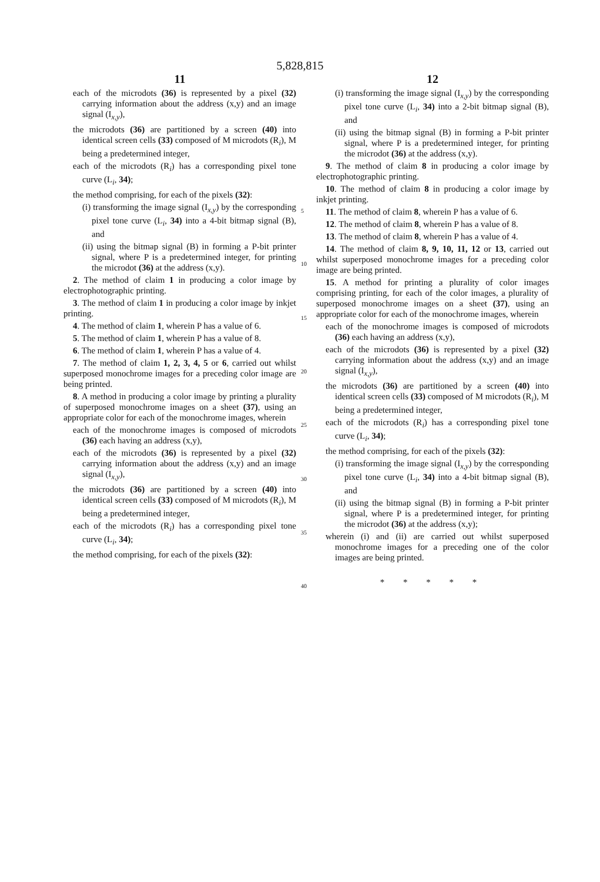5,828,815
11
each of the microdots (36) is represented by a pixel (32) carrying information about the address (x,y) and an image signal (I<sub>x,y</sub>),
the microdots (36) are partitioned by a screen (40) into identical screen cells (33) composed of M microdots (R<sub>i</sub>), M being a predetermined integer,
each of the microdots (R<sub>i</sub>) has a corresponding pixel tone curve (L<sub>i</sub>, 34);
the method comprising, for each of the pixels (32):
(i) transforming the image signal (I<sub>x,y</sub>) by the corresponding pixel tone curve (L<sub>i</sub>, 34) into a 4-bit bitmap signal (B), and
(ii) using the bitmap signal (B) in forming a P-bit printer signal, where P is a predetermined integer, for printing the microdot (36) at the address (x,y).
2. The method of claim 1 in producing a color image by electrophotographic printing.
3. The method of claim 1 in producing a color image by inkjet printing.
4. The method of claim 1, wherein P has a value of 6.
5. The method of claim 1, wherein P has a value of 8.
6. The method of claim 1, wherein P has a value of 4.
7. The method of claim 1, 2, 3, 4, 5 or 6, carried out whilst superposed monochrome images for a preceding color image are being printed.
8. A method in producing a color image by printing a plurality of superposed monochrome images on a sheet (37), using an appropriate color for each of the monochrome images, wherein
each of the monochrome images is composed of microdots (36) each having an address (x,y),
each of the microdots (36) is represented by a pixel (32) carrying information about the address (x,y) and an image signal (I<sub>x,y</sub>),
the microdots (36) are partitioned by a screen (40) into identical screen cells (33) composed of M microdots (R<sub>i</sub>), M being a predetermined integer,
each of the microdots (R<sub>i</sub>) has a corresponding pixel tone curve (L<sub>i</sub>, 34);
the method comprising, for each of the pixels (32):
5
10
15
20
25
30
35
40
12
(i) transforming the image signal (I<sub>x,y</sub>) by the corresponding pixel tone curve (L<sub>i</sub>, 34) into a 2-bit bitmap signal (B), and
(ii) using the bitmap signal (B) in forming a P-bit printer signal, where P is a predetermined integer, for printing the microdot (36) at the address (x,y).
9. The method of claim 8 in producing a color image by electrophotographic printing.
10. The method of claim 8 in producing a color image by inkjet printing.
11. The method of claim 8, wherein P has a value of 6.
12. The method of claim 8, wherein P has a value of 8.
13. The method of claim 8, wherein P has a value of 4.
14. The method of claim 8, 9, 10, 11, 12 or 13, carried out whilst superposed monochrome images for a preceding color image are being printed.
15. A method for printing a plurality of color images comprising printing, for each of the color images, a plurality of superposed monochrome images on a sheet (37), using an appropriate color for each of the monochrome images, wherein
each of the monochrome images is composed of microdots (36) each having an address (x,y),
each of the microdots (36) is represented by a pixel (32) carrying information about the address (x,y) and an image signal (I<sub>x,y</sub>),
the microdots (36) are partitioned by a screen (40) into identical screen cells (33) composed of M microdots (R<sub>i</sub>), M being a predetermined integer,
each of the microdots (R<sub>i</sub>) has a corresponding pixel tone curve (L<sub>i</sub>, 34);
the method comprising, for each of the pixels (32):
(i) transforming the image signal (I<sub>x,y</sub>) by the corresponding pixel tone curve (L<sub>i</sub>, 34) into a 4-bit bitmap signal (B), and
(ii) using the bitmap signal (B) in forming a P-bit printer signal, where P is a predetermined integer, for printing the microdot (36) at the address (x,y);
wherein (i) and (ii) are carried out whilst superposed monochrome images for a preceding one of the color images are being printed.
* * * * *